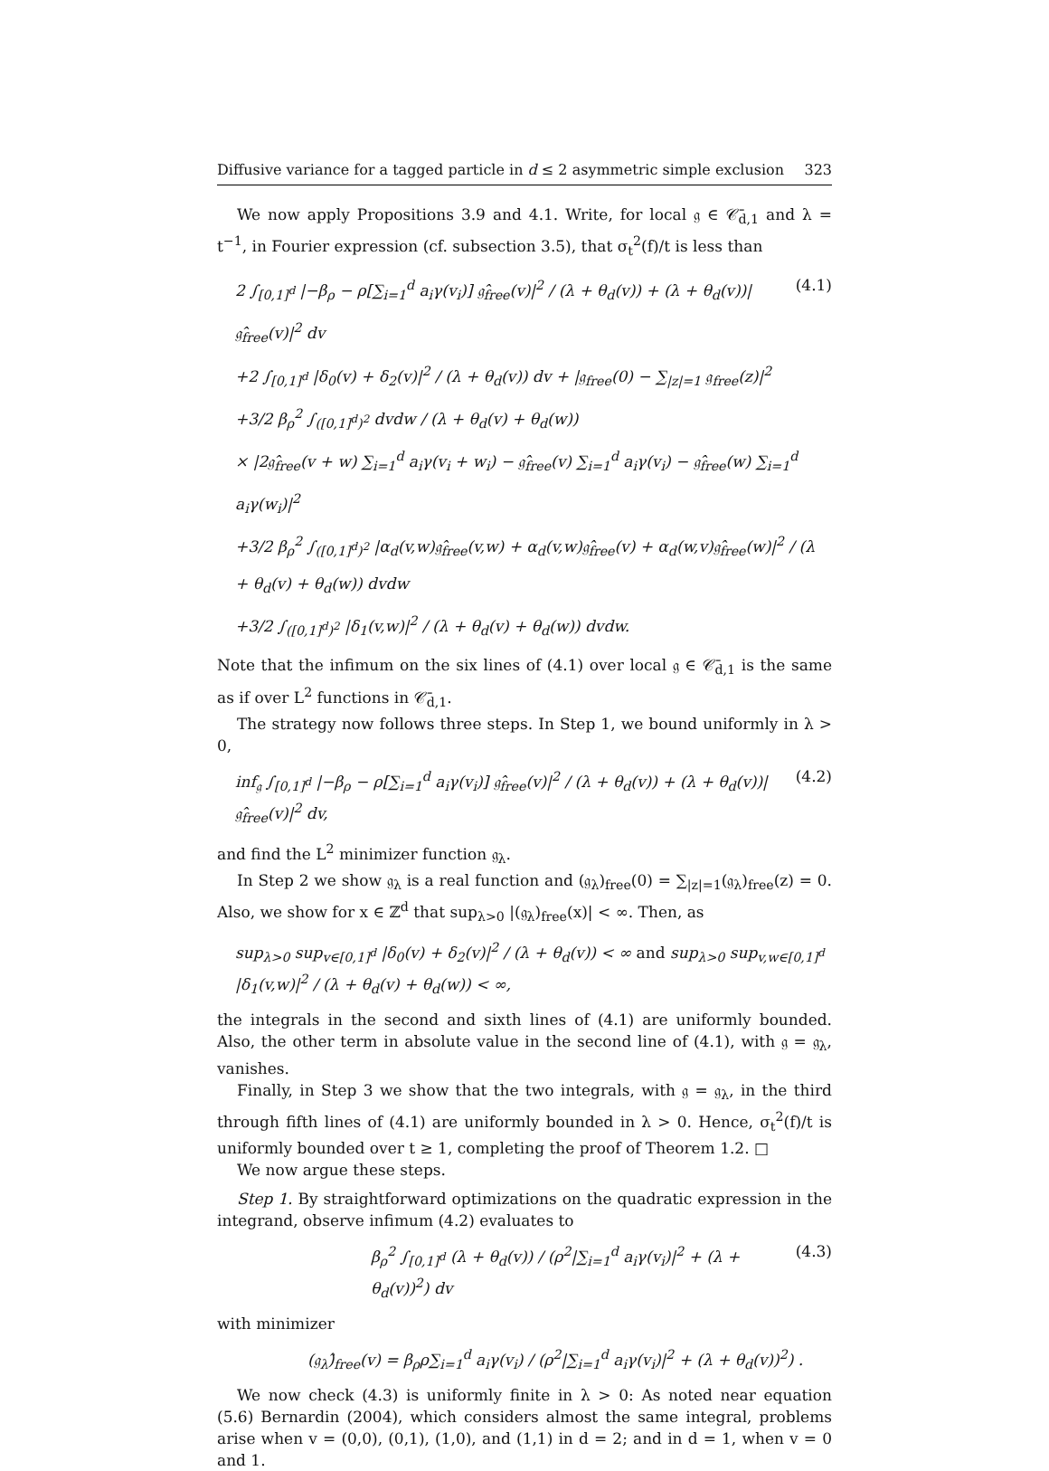Diffusive variance for a tagged particle in d ≤ 2 asymmetric simple exclusion 323
We now apply Propositions 3.9 and 4.1. Write, for local 𝔤 ∈ 𝒞̄<sub>d,1</sub> and λ = t<sup>−1</sup>, in Fourier expression (cf. subsection 3.5), that σ<sub>t</sub><sup>2</sup>(f)/t is less than
2 ∫<sub>[0,1]<sup>d</sup></sub> |−β<sub>ρ</sub> − ρ[∑<sub>i=1</sub><sup>d</sup> a<sub>i</sub>γ(v<sub>i</sub>)] 𝔤̂<sub>free</sub>(v)|<sup>2</sup> / (λ + θ<sub>d</sub>(v)) + (λ + θ<sub>d</sub>(v))|𝔤̂<sub>free</sub>(v)|<sup>2</sup> dv (4.1)
+2 ∫<sub>[0,1]<sup>d</sup></sub> |δ<sub>0</sub>(v) + δ<sub>2</sub>(v)|<sup>2</sup> / (λ + θ<sub>d</sub>(v)) dv + |𝔤<sub>free</sub>(0) − ∑<sub>|z|=1</sub> 𝔤<sub>free</sub>(z)|<sup>2</sup>
+3/2 β<sub>ρ</sub><sup>2</sup> ∫<sub>([0,1]<sup>d</sup>)<sup>2</sup></sub> dvdw / (λ + θ<sub>d</sub>(v) + θ<sub>d</sub>(w))
× |2𝔤̂<sub>free</sub>(v + w) ∑<sub>i=1</sub><sup>d</sup> a<sub>i</sub>γ(v<sub>i</sub> + w<sub>i</sub>) − 𝔤̂<sub>free</sub>(v) ∑<sub>i=1</sub><sup>d</sup> a<sub>i</sub>γ(v<sub>i</sub>) − 𝔤̂<sub>free</sub>(w) ∑<sub>i=1</sub><sup>d</sup> a<sub>i</sub>γ(w<sub>i</sub>)|<sup>2</sup>
+3/2 β<sub>ρ</sub><sup>2</sup> ∫<sub>([0,1]<sup>d</sup>)<sup>2</sup></sub> |α<sub>d</sub>(v,w)𝔤̂<sub>free</sub>(v,w) + α<sub>d</sub>(v,w)𝔤̂<sub>free</sub>(v) + α<sub>d</sub>(w,v)𝔤̂<sub>free</sub>(w)|<sup>2</sup> / (λ + θ<sub>d</sub>(v) + θ<sub>d</sub>(w)) dvdw
+3/2 ∫<sub>([0,1]<sup>d</sup>)<sup>2</sup></sub> |δ<sub>1</sub>(v,w)|<sup>2</sup> / (λ + θ<sub>d</sub>(v) + θ<sub>d</sub>(w)) dvdw.
Note that the infimum on the six lines of (4.1) over local 𝔤 ∈ 𝒞̄<sub>d,1</sub> is the same as if over L<sup>2</sup> functions in 𝒞̄<sub>d,1</sub>.
The strategy now follows three steps. In Step 1, we bound uniformly in λ > 0,
inf<sub>𝔤</sub> ∫<sub>[0,1]<sup>d</sup></sub> |−β<sub>ρ</sub> − ρ[∑<sub>i=1</sub><sup>d</sup> a<sub>i</sub>γ(v<sub>i</sub>)] 𝔤̂<sub>free</sub>(v)|<sup>2</sup> / (λ + θ<sub>d</sub>(v)) + (λ + θ<sub>d</sub>(v))|𝔤̂<sub>free</sub>(v)|<sup>2</sup> dv, (4.2)
and find the L<sup>2</sup> minimizer function 𝔤<sub>λ</sub>.
In Step 2 we show 𝔤<sub>λ</sub> is a real function and (𝔤<sub>λ</sub>)<sub>free</sub>(0) = ∑<sub>|z|=1</sub>(𝔤<sub>λ</sub>)<sub>free</sub>(z) = 0. Also, we show for x ∈ ℤ<sup>d</sup> that sup<sub>λ>0</sub> |(𝔤<sub>λ</sub>)<sub>free</sub>(x)| < ∞. Then, as
sup<sub>λ>0</sub> sup<sub>v∈[0,1]<sup>d</sup></sub> |δ<sub>0</sub>(v) + δ<sub>2</sub>(v)|<sup>2</sup> / (λ + θ<sub>d</sub>(v)) < ∞ and sup<sub>λ>0</sub> sup<sub>v,w∈[0,1]<sup>d</sup></sub> |δ<sub>1</sub>(v,w)|<sup>2</sup> / (λ + θ<sub>d</sub>(v) + θ<sub>d</sub>(w)) < ∞,
the integrals in the second and sixth lines of (4.1) are uniformly bounded. Also, the other term in absolute value in the second line of (4.1), with 𝔤 = 𝔤<sub>λ</sub>, vanishes.
Finally, in Step 3 we show that the two integrals, with 𝔤 = 𝔤<sub>λ</sub>, in the third through fifth lines of (4.1) are uniformly bounded in λ > 0. Hence, σ<sub>t</sub><sup>2</sup>(f)/t is uniformly bounded over t ≥ 1, completing the proof of Theorem 1.2. □
We now argue these steps.
Step 1. By straightforward optimizations on the quadratic expression in the integrand, observe infimum (4.2) evaluates to
β<sub>ρ</sub><sup>2</sup> ∫<sub>[0,1]<sup>d</sup></sub> (λ + θ<sub>d</sub>(v)) / (ρ<sup>2</sup>|∑<sub>i=1</sub><sup>d</sup> a<sub>i</sub>γ(v<sub>i</sub>)|<sup>2</sup> + (λ + θ<sub>d</sub>(v))<sup>2</sup>) dv (4.3)
with minimizer
(𝔤<sub>λ</sub>)̂<sub>free</sub>(v) = β<sub>ρ</sub>ρ∑<sub>i=1</sub><sup>d</sup> a<sub>i</sub>γ(v<sub>i</sub>) / (ρ<sup>2</sup>|∑<sub>i=1</sub><sup>d</sup> a<sub>i</sub>γ(v<sub>i</sub>)|<sup>2</sup> + (λ + θ<sub>d</sub>(v))<sup>2</sup>) .
We now check (4.3) is uniformly finite in λ > 0: As noted near equation (5.6) Bernardin (2004), which considers almost the same integral, problems arise when v = (0,0), (0,1), (1,0), and (1,1) in d = 2; and in d = 1, when v = 0 and 1.